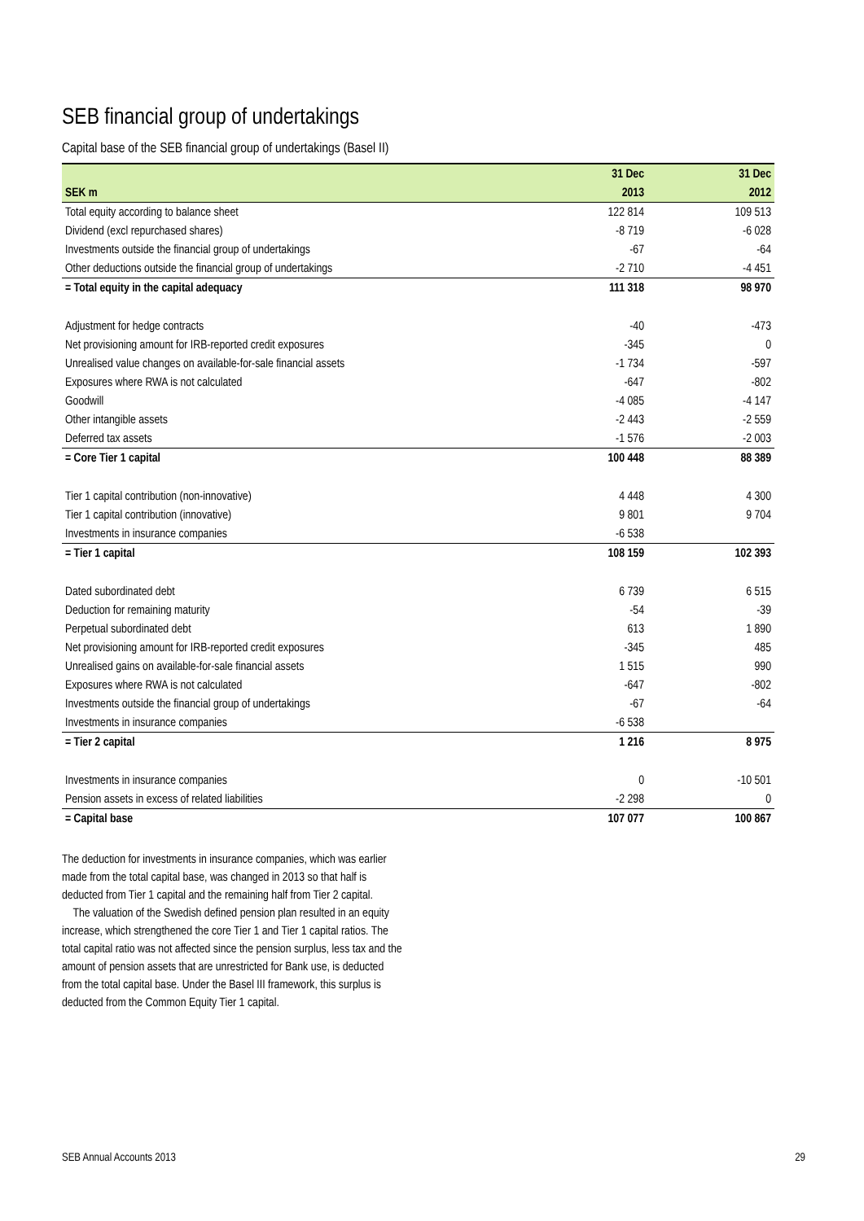SEB financial group of undertakings
Capital base of the SEB financial group of undertakings (Basel II)
| | 31 Dec | | 31 Dec |
| --- | --- | --- | --- |
| SEK m | 2013 | | 2012 |
| Total equity according to balance sheet | 122 814 | | 109 513 |
| Dividend (excl repurchased shares) | -8 719 | | -6 028 |
| Investments outside the financial group of undertakings | -67 | | -64 |
| Other deductions outside the financial group of undertakings | -2 710 | | -4 451 |
| = Total equity in the capital adequacy | 111 318 | | 98 970 |
| Adjustment for hedge contracts | -40 | | -473 |
| Net provisioning amount for IRB-reported credit exposures | -345 | | 0 |
| Unrealised value changes on available-for-sale financial assets | -1 734 | | -597 |
| Exposures where RWA is not calculated | -647 | | -802 |
| Goodwill | -4 085 | | -4 147 |
| Other intangible assets | -2 443 | | -2 559 |
| Deferred tax assets | -1 576 | | -2 003 |
| = Core Tier 1 capital | 100 448 | | 88 389 |
| Tier 1 capital contribution (non-innovative) | 4 448 | | 4 300 |
| Tier 1 capital contribution (innovative) | 9 801 | | 9 704 |
| Investments in insurance companies | -6 538 | | |
| = Tier 1 capital | 108 159 | | 102 393 |
| Dated subordinated debt | 6 739 | | 6 515 |
| Deduction for remaining maturity | -54 | | -39 |
| Perpetual subordinated debt | 613 | | 1 890 |
| Net provisioning amount for IRB-reported credit exposures | -345 | | 485 |
| Unrealised gains on available-for-sale financial assets | 1 515 | | 990 |
| Exposures where RWA is not calculated | -647 | | -802 |
| Investments outside the financial group of undertakings | -67 | | -64 |
| Investments in insurance companies | -6 538 | | |
| = Tier 2 capital | 1 216 | | 8 975 |
| Investments in insurance companies | 0 | | -10 501 |
| Pension assets in excess of related liabilities | -2 298 | | 0 |
| = Capital base | 107 077 | | 100 867 |
The deduction for investments in insurance companies, which was earlier made from the total capital base, was changed in 2013 so that half is deducted from Tier 1 capital and the remaining half from Tier 2 capital.
The valuation of the Swedish defined pension plan resulted in an equity increase, which strengthened the core Tier 1 and Tier 1 capital ratios. The total capital ratio was not affected since the pension surplus, less tax and the amount of pension assets that are unrestricted for Bank use, is deducted from the total capital base. Under the Basel III framework, this surplus is deducted from the Common Equity Tier 1 capital.
SEB Annual Accounts 2013 29